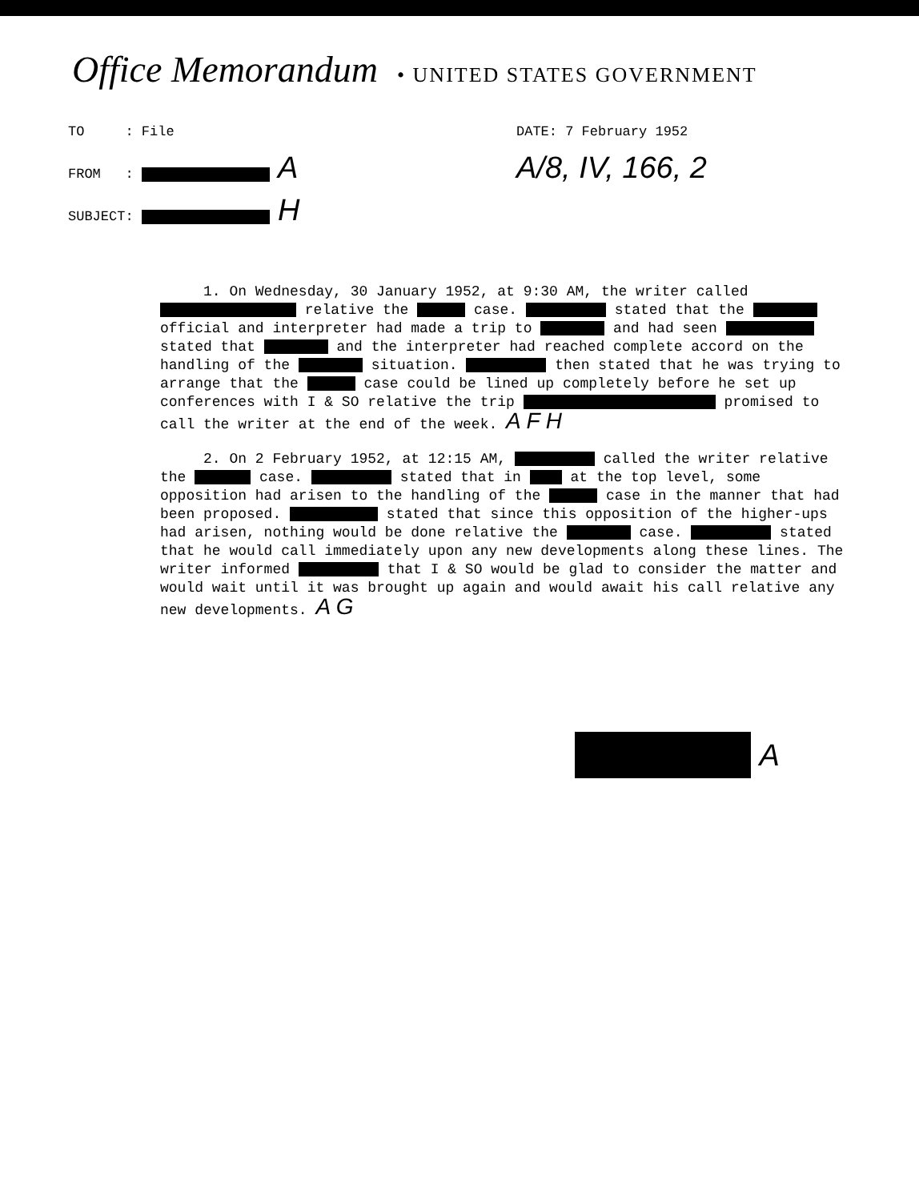Office Memorandum • UNITED STATES GOVERNMENT
TO : File
FROM : A
SUBJECT: H
DATE: 7 February 1952
A/8, IV, 166, 2
1. On Wednesday, 30 January 1952, at 9:30 AM, the writer called relative the case. stated that the official and interpreter had made a trip to and had seen stated that and the interpreter had reached complete accord on the handling of the situation. then stated that he was trying to arrange that the case could be lined up completely before he set up conferences with I & SO relative the trip promised to call the writer at the end of the week. A F H
2. On 2 February 1952, at 12:15 AM, called the writer relative the case. stated that in at the top level, some opposition had arisen to the handling of the case in the manner that had been proposed. stated that since this opposition of the higher-ups had arisen, nothing would be done relative the case. stated that he would call immediately upon any new developments along these lines. The writer informed that I & SO would be glad to consider the matter and would wait until it was brought up again and would await his call relative any new developments. A G
A